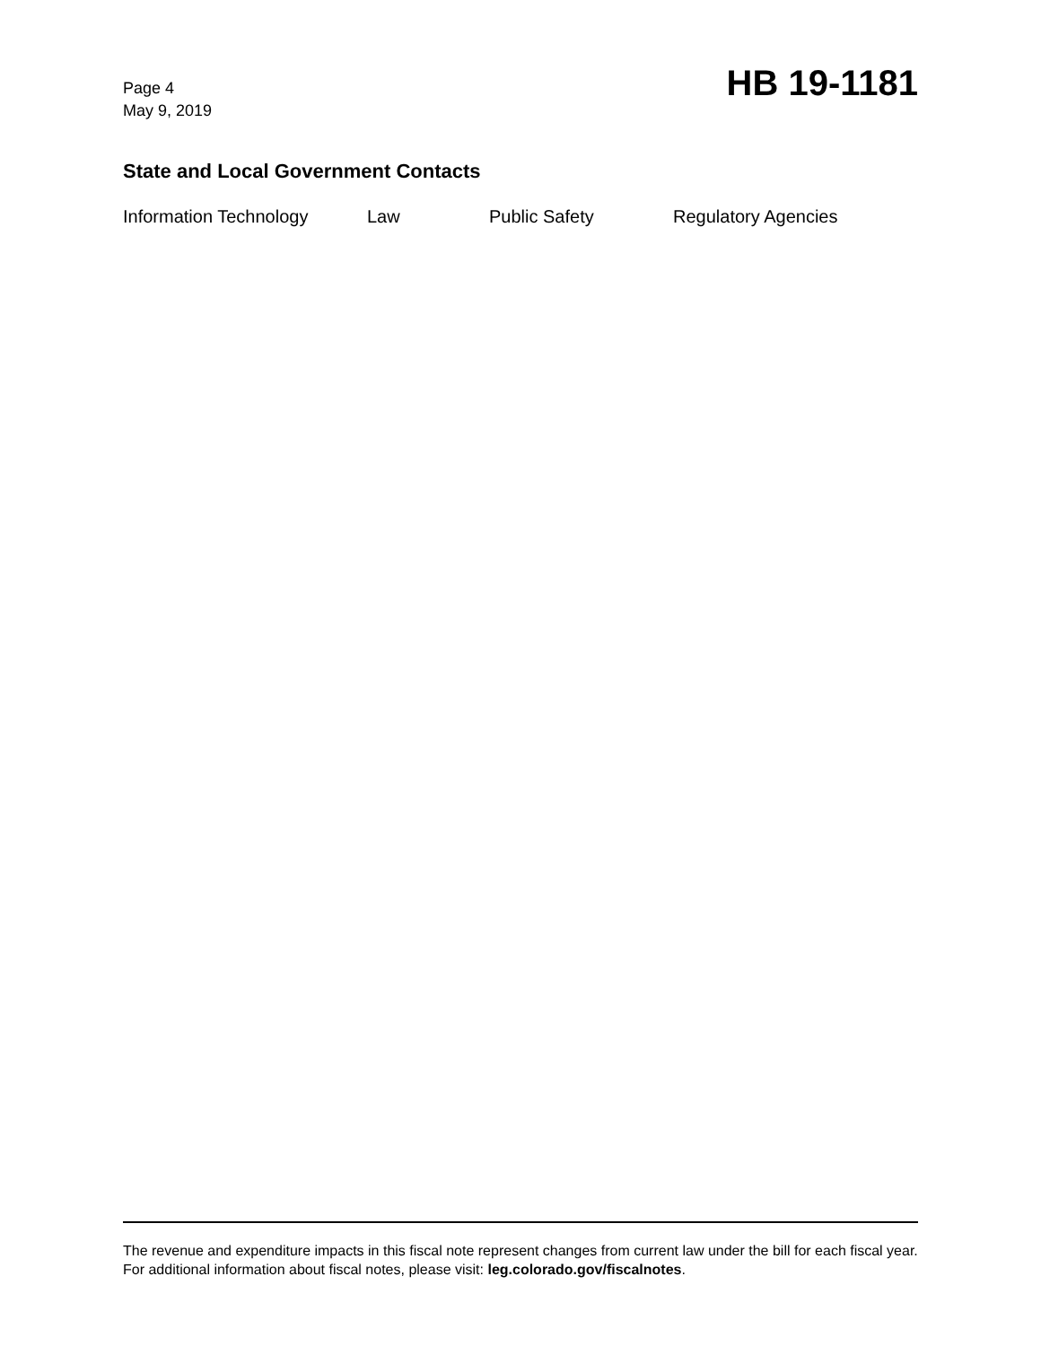Page 4
May 9, 2019
HB 19-1181
State and Local Government Contacts
Information Technology Law Public Safety Regulatory Agencies
The revenue and expenditure impacts in this fiscal note represent changes from current law under the bill for each fiscal year. For additional information about fiscal notes, please visit: leg.colorado.gov/fiscalnotes.